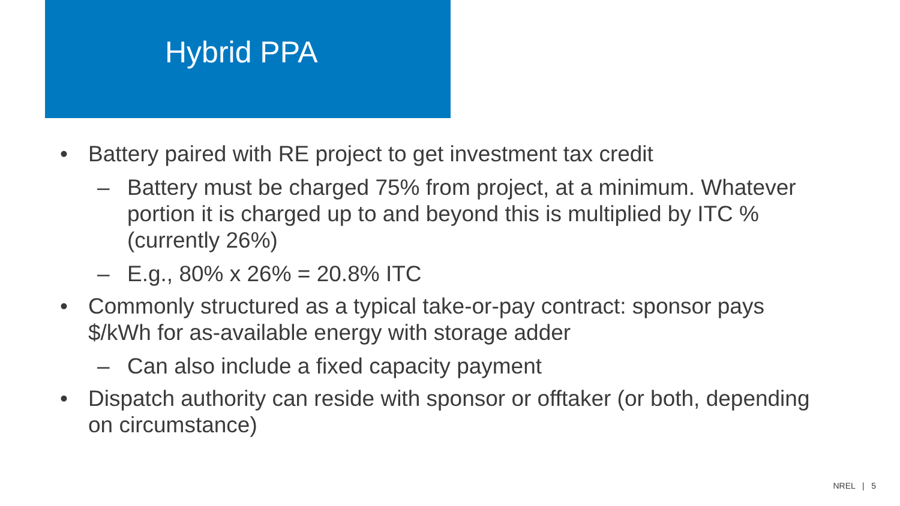Hybrid PPA
• Battery paired with RE project to get investment tax credit
– Battery must be charged 75% from project, at a minimum. Whatever portion it is charged up to and beyond this is multiplied by ITC % (currently 26%)
– E.g., 80% x 26% = 20.8% ITC
• Commonly structured as a typical take-or-pay contract: sponsor pays $/kWh for as-available energy with storage adder
– Can also include a fixed capacity payment
• Dispatch authority can reside with sponsor or offtaker (or both, depending on circumstance)
NREL | 5